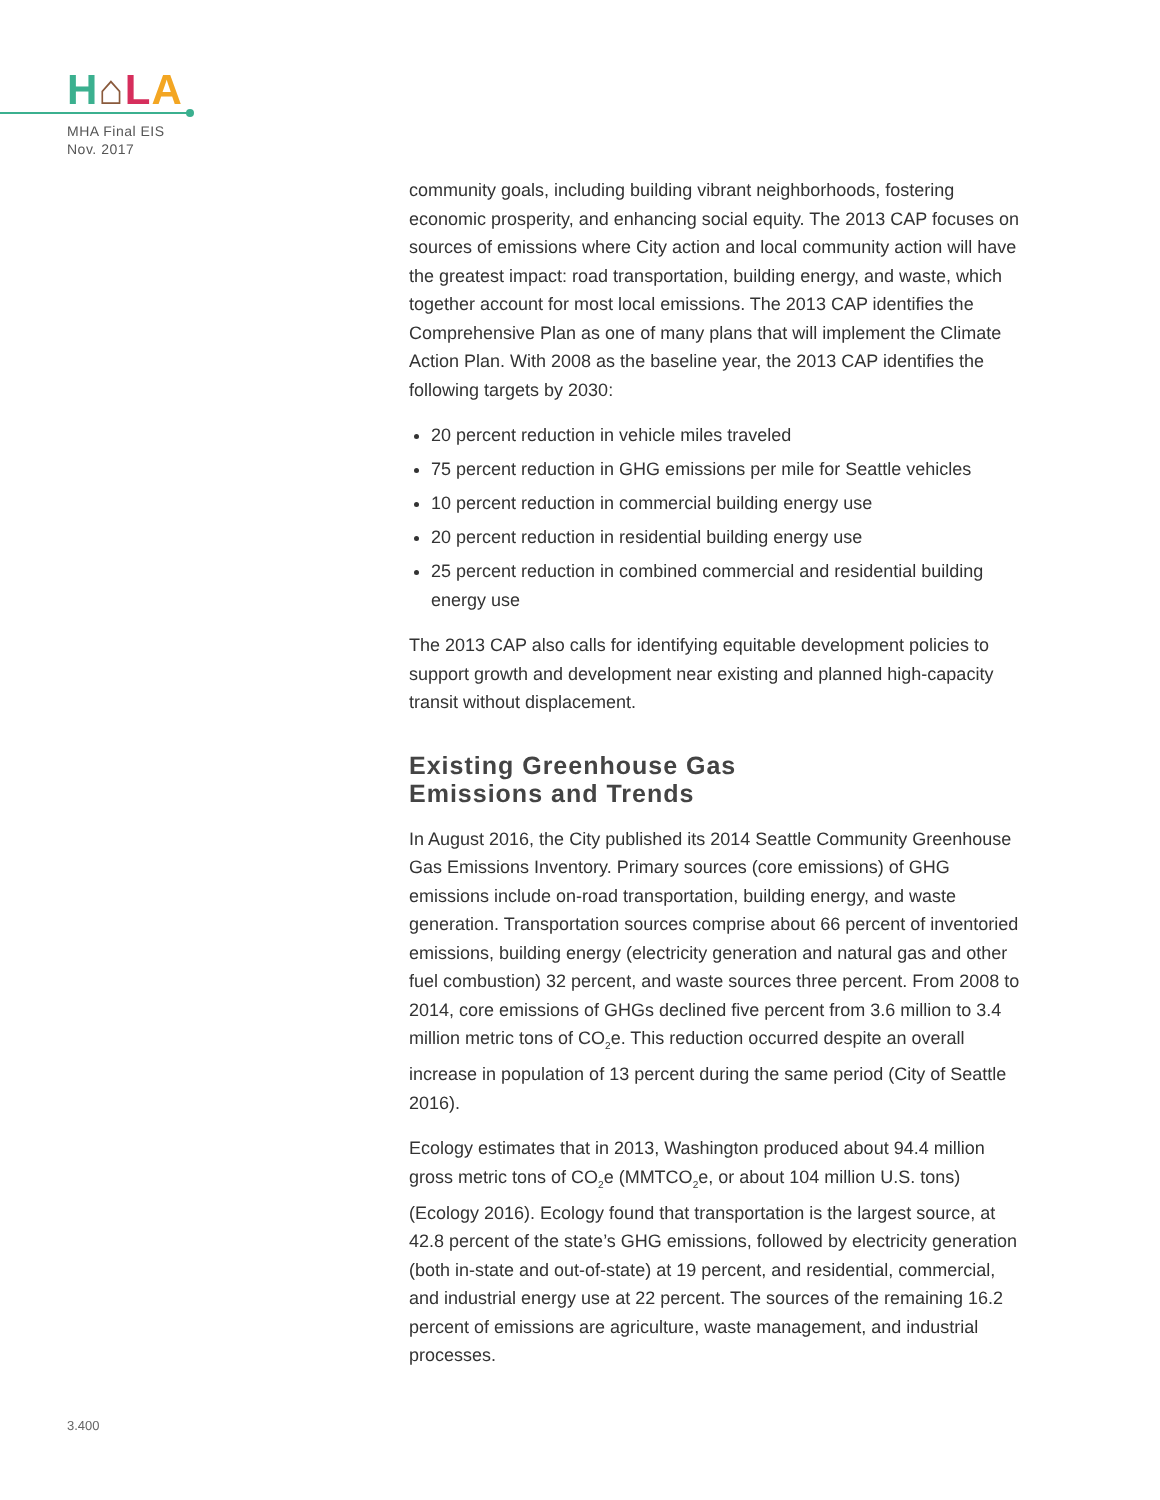H⌂LA
MHA Final EIS
Nov. 2017
community goals, including building vibrant neighborhoods, fostering economic prosperity, and enhancing social equity. The 2013 CAP focuses on sources of emissions where City action and local community action will have the greatest impact: road transportation, building energy, and waste, which together account for most local emissions. The 2013 CAP identifies the Comprehensive Plan as one of many plans that will implement the Climate Action Plan. With 2008 as the baseline year, the 2013 CAP identifies the following targets by 2030:
20 percent reduction in vehicle miles traveled
75 percent reduction in GHG emissions per mile for Seattle vehicles
10 percent reduction in commercial building energy use
20 percent reduction in residential building energy use
25 percent reduction in combined commercial and residential building energy use
The 2013 CAP also calls for identifying equitable development policies to support growth and development near existing and planned high-capacity transit without displacement.
Existing Greenhouse Gas
Emissions and Trends
In August 2016, the City published its 2014 Seattle Community Greenhouse Gas Emissions Inventory. Primary sources (core emissions) of GHG emissions include on-road transportation, building energy, and waste generation. Transportation sources comprise about 66 percent of inventoried emissions, building energy (electricity generation and natural gas and other fuel combustion) 32 percent, and waste sources three percent. From 2008 to 2014, core emissions of GHGs declined five percent from 3.6 million to 3.4 million metric tons of CO<sub>2</sub>e. This reduction occurred despite an overall increase in population of 13 percent during the same period (City of Seattle 2016).
Ecology estimates that in 2013, Washington produced about 94.4 million gross metric tons of CO<sub>2</sub>e (MMTCO<sub>2</sub>e, or about 104 million U.S. tons) (Ecology 2016). Ecology found that transportation is the largest source, at 42.8 percent of the state’s GHG emissions, followed by electricity generation (both in-state and out-of-state) at 19 percent, and residential, commercial, and industrial energy use at 22 percent. The sources of the remaining 16.2 percent of emissions are agriculture, waste management, and industrial processes.
3.400